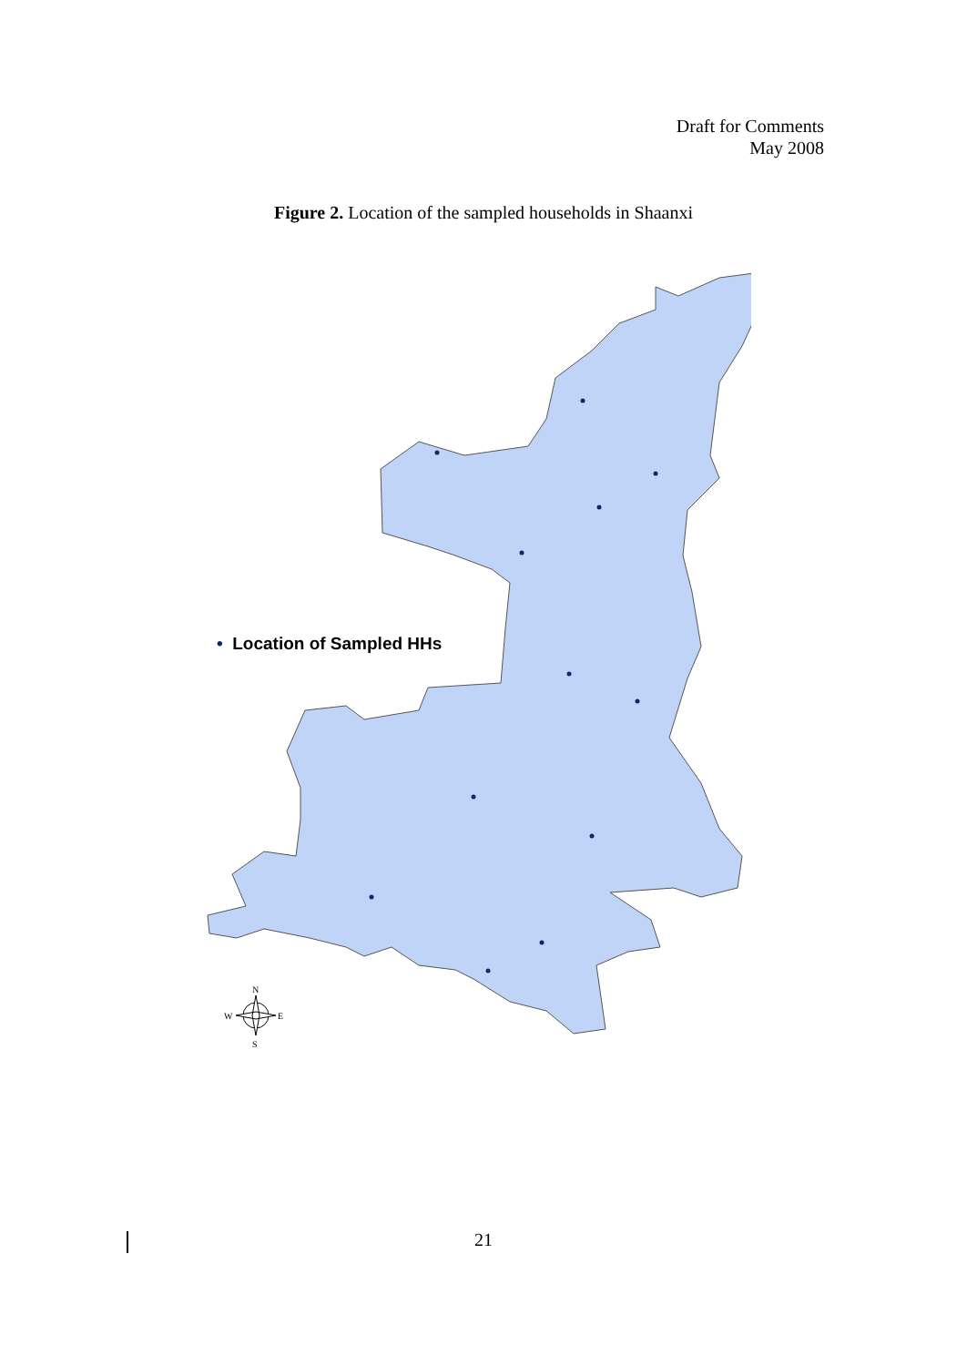Draft for Comments
May 2008
Figure 2. Location of the sampled households in Shaanxi
N
S
W
E
• Location of Sampled HHs
21